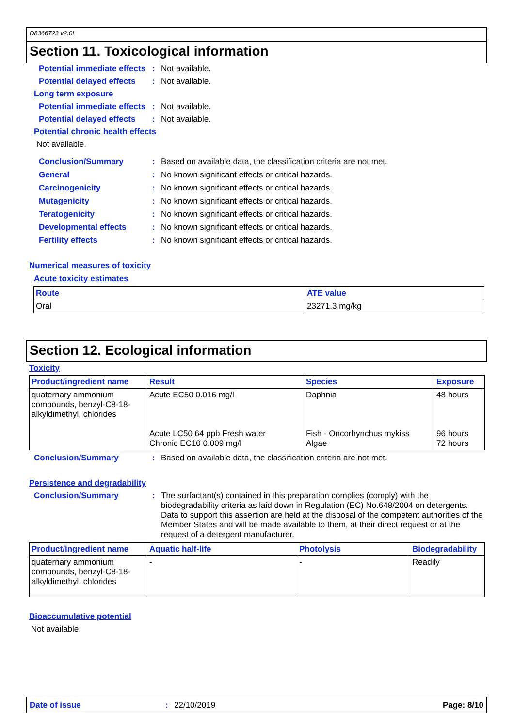D8366723 v2.0L
Section 11. Toxicological information
Potential immediate effects
: Not available.
Potential delayed effects
: Not available.
Long term exposure
Potential immediate effects
: Not available.
Potential delayed effects
: Not available.
Potential chronic health effects
Not available.
Conclusion/Summary : Based on available data, the classification criteria are not met.
General : No known significant effects or critical hazards.
Carcinogenicity : No known significant effects or critical hazards.
Mutagenicity : No known significant effects or critical hazards.
Teratogenicity : No known significant effects or critical hazards.
Developmental effects : No known significant effects or critical hazards.
Fertility effects : No known significant effects or critical hazards.
Numerical measures of toxicity
Acute toxicity estimates
| Route | ATE value |
| --- | --- |
| Oral | 23271.3 mg/kg |
Section 12. Ecological information
Toxicity
| Product/ingredient name | Result | Species | Exposure |
| --- | --- | --- | --- |
| quaternary ammonium compounds, benzyl-C8-18-alkyldimethyl, chlorides | Acute EC50 0.016 mg/l | Daphnia | 48 hours |
| | Acute LC50 64 ppb Fresh water Chronic EC10 0.009 mg/l | Fish - Oncorhynchus mykiss Algae | 96 hours 72 hours |
Conclusion/Summary : Based on available data, the classification criteria are not met.
Persistence and degradability
Conclusion/Summary : The surfactant(s) contained in this preparation complies (comply) with the biodegradability criteria as laid down in Regulation (EC) No.648/2004 on detergents. Data to support this assertion are held at the disposal of the competent authorities of the Member States and will be made available to them, at their direct request or at the request of a detergent manufacturer.
| Product/ingredient name | Aquatic half-life | Photolysis | Biodegradability |
| --- | --- | --- | --- |
| quaternary ammonium compounds, benzyl-C8-18-alkyldimethyl, chlorides | - | - | Readily |
Bioaccumulative potential
Not available.
Date of issue: 22/10/2019 Page: 8/10